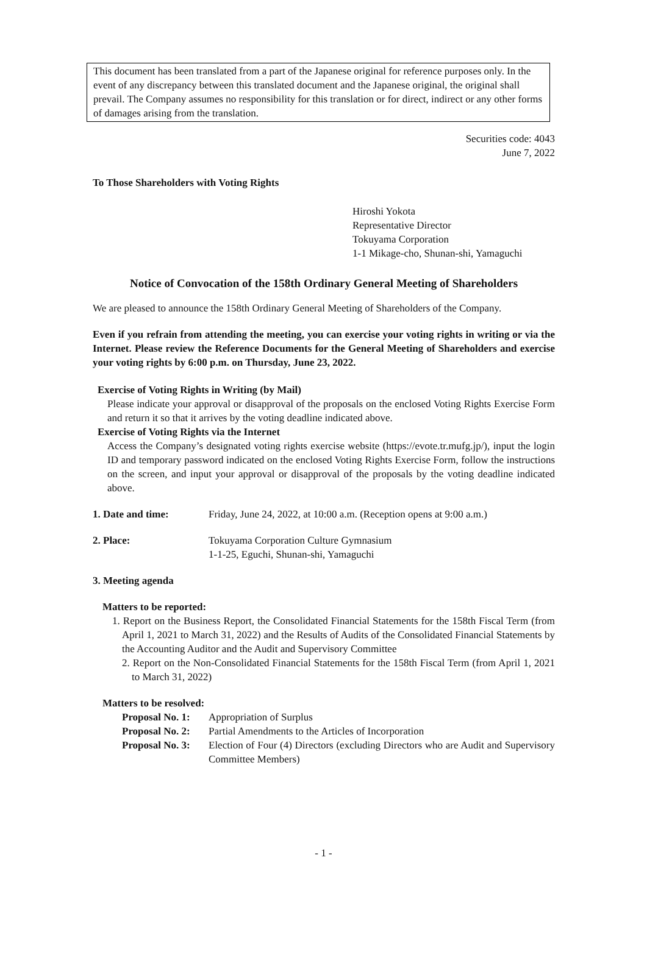This document has been translated from a part of the Japanese original for reference purposes only. In the event of any discrepancy between this translated document and the Japanese original, the original shall prevail. The Company assumes no responsibility for this translation or for direct, indirect or any other forms of damages arising from the translation.
Securities code: 4043
June 7, 2022
To Those Shareholders with Voting Rights
Hiroshi Yokota
Representative Director
Tokuyama Corporation
1-1 Mikage-cho, Shunan-shi, Yamaguchi
Notice of Convocation of the 158th Ordinary General Meeting of Shareholders
We are pleased to announce the 158th Ordinary General Meeting of Shareholders of the Company.
Even if you refrain from attending the meeting, you can exercise your voting rights in writing or via the Internet. Please review the Reference Documents for the General Meeting of Shareholders and exercise your voting rights by 6:00 p.m. on Thursday, June 23, 2022.
Exercise of Voting Rights in Writing (by Mail)
Please indicate your approval or disapproval of the proposals on the enclosed Voting Rights Exercise Form and return it so that it arrives by the voting deadline indicated above.
Exercise of Voting Rights via the Internet
Access the Company’s designated voting rights exercise website (https://evote.tr.mufg.jp/), input the login ID and temporary password indicated on the enclosed Voting Rights Exercise Form, follow the instructions on the screen, and input your approval or disapproval of the proposals by the voting deadline indicated above.
1. Date and time: Friday, June 24, 2022, at 10:00 a.m. (Reception opens at 9:00 a.m.)
2. Place: Tokuyama Corporation Culture Gymnasium
1-1-25, Eguchi, Shunan-shi, Yamaguchi
3. Meeting agenda
Matters to be reported:
1. Report on the Business Report, the Consolidated Financial Statements for the 158th Fiscal Term (from April 1, 2021 to March 31, 2022) and the Results of Audits of the Consolidated Financial Statements by the Accounting Auditor and the Audit and Supervisory Committee
2. Report on the Non-Consolidated Financial Statements for the 158th Fiscal Term (from April 1, 2021 to March 31, 2022)
Matters to be resolved:
Proposal No. 1:
Appropriation of Surplus
Proposal No. 2:
Partial Amendments to the Articles of Incorporation
Proposal No. 3:
Election of Four (4) Directors (excluding Directors who are Audit and Supervisory Committee Members)
- 1 -